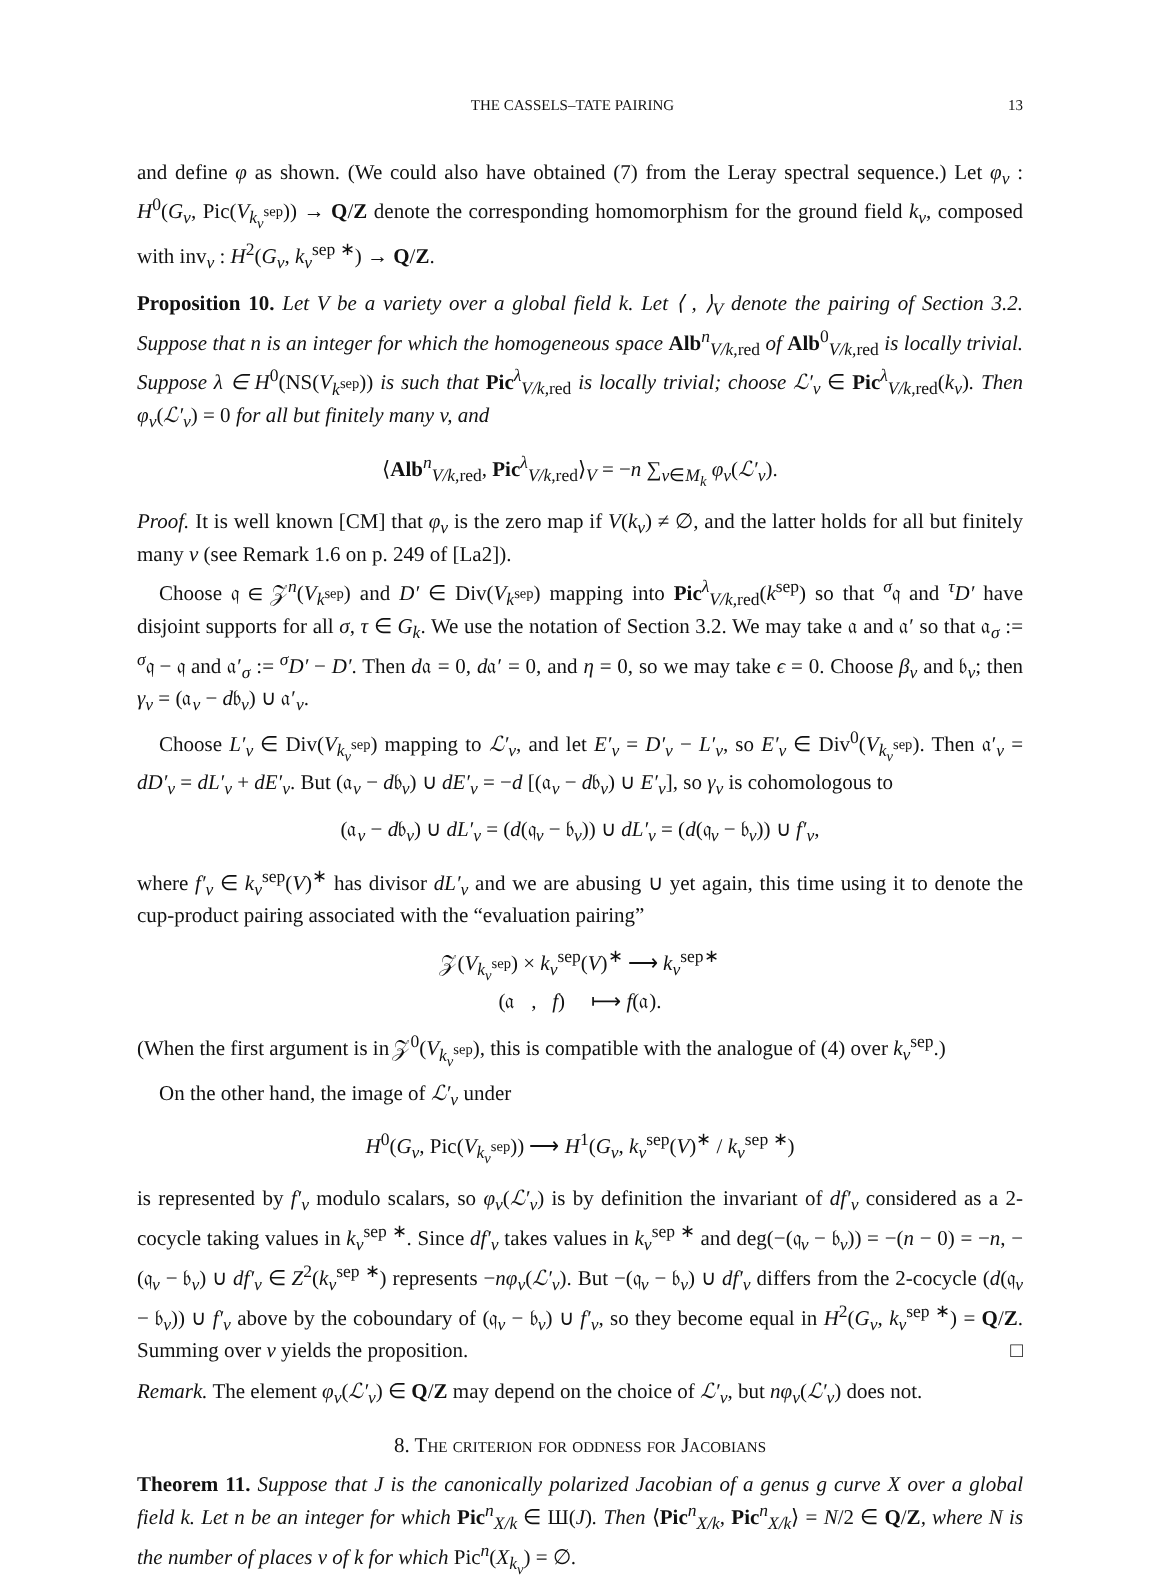THE CASSELS–TATE PAIRING 13
and define φ as shown. (We could also have obtained (7) from the Leray spectral sequence.) Let φ<sub>v</sub> : H<sup>0</sup>(G<sub>v</sub>, Pic(V<sub>k<sub>v</sub><sup>sep</sup></sub>)) → Q/Z denote the corresponding homomorphism for the ground field k<sub>v</sub>, composed with inv<sub>v</sub> : H<sup>2</sup>(G<sub>v</sub>, k<sub>v</sub><sup>sep ∗</sup>) → Q/Z.
Proposition 10. Let V be a variety over a global field k. Let ⟨ , ⟩<sub>V</sub> denote the pairing of Section 3.2. Suppose that n is an integer for which the homogeneous space Alb<sup>n</sup><sub>V/k,red</sub> of Alb<sup>0</sup><sub>V/k,red</sub> is locally trivial. Suppose λ ∈ H<sup>0</sup>(NS(V<sub>k<sup>sep</sup></sub>)) is such that Pic<sup>λ</sup><sub>V/k,red</sub> is locally trivial; choose ℒ′<sub>v</sub> ∈ Pic<sup>λ</sup><sub>V/k,red</sub>(k<sub>v</sub>). Then φ<sub>v</sub>(ℒ′<sub>v</sub>) = 0 for all but finitely many v, and
⟨Alb<sup>n</sup><sub>V/k,red</sub>, Pic<sup>λ</sup><sub>V/k,red</sub>⟩<sub>V</sub> = −n ∑<sub>v∈M<sub>k</sub></sub> φ<sub>v</sub>(ℒ′<sub>v</sub>).
Proof. It is well known [CM] that φ<sub>v</sub> is the zero map if V(k<sub>v</sub>) ≠ ∅, and the latter holds for all but finitely many v (see Remark 1.6 on p. 249 of [La2]).
Choose 𝔮 ∈ 𝒵<sup>n</sup>(V<sub>k<sup>sep</sup></sub>) and D′ ∈ Div(V<sub>k<sup>sep</sup></sub>) mapping into Pic<sup>λ</sup><sub>V/k,red</sub>(k<sup>sep</sup>) so that <sup>σ</sup>𝔮 and <sup>τ</sup>D′ have disjoint supports for all σ, τ ∈ G<sub>k</sub>. We use the notation of Section 3.2. We may take 𝔞 and 𝔞′ so that 𝔞<sub>σ</sub> := <sup>σ</sup>𝔮 − 𝔮 and 𝔞′<sub>σ</sub> := <sup>σ</sup>D′ − D′. Then d𝔞 = 0, d𝔞′ = 0, and η = 0, so we may take ϵ = 0. Choose β<sub>v</sub> and 𝔟<sub>v</sub>; then γ<sub>v</sub> = (𝔞<sub>v</sub> − d𝔟<sub>v</sub>) ∪ 𝔞′<sub>v</sub>.
Choose L′<sub>v</sub> ∈ Div(V<sub>k<sub>v</sub><sup>sep</sup></sub>) mapping to ℒ′<sub>v</sub>, and let E′<sub>v</sub> = D′<sub>v</sub> − L′<sub>v</sub>, so E′<sub>v</sub> ∈ Div<sup>0</sup>(V<sub>k<sub>v</sub><sup>sep</sup></sub>). Then 𝔞′<sub>v</sub> = dD′<sub>v</sub> = dL′<sub>v</sub> + dE′<sub>v</sub>. But (𝔞<sub>v</sub> − d𝔟<sub>v</sub>) ∪ dE′<sub>v</sub> = −d [(𝔞<sub>v</sub> − d𝔟<sub>v</sub>) ∪ E′<sub>v</sub>], so γ<sub>v</sub> is cohomologous to
(𝔞<sub>v</sub> − d𝔟<sub>v</sub>) ∪ dL′<sub>v</sub> = (d(𝔮<sub>v</sub> − 𝔟<sub>v</sub>)) ∪ dL′<sub>v</sub> = (d(𝔮<sub>v</sub> − 𝔟<sub>v</sub>)) ∪ f′<sub>v</sub>,
where f′<sub>v</sub> ∈ k<sub>v</sub><sup>sep</sup>(V)<sup>∗</sup> has divisor dL′<sub>v</sub> and we are abusing ∪ yet again, this time using it to denote the cup-product pairing associated with the “evaluation pairing”
𝒵(V<sub>k<sub>v</sub><sup>sep</sup></sub>) × k<sub>v</sub><sup>sep</sup>(V)<sup>∗</sup> ⟶ k<sub>v</sub><sup>sep∗</sup>
(𝔞 , f) ⟼ f(𝔞).
(When the first argument is in 𝒵<sup>0</sup>(V<sub>k<sub>v</sub><sup>sep</sup></sub>), this is compatible with the analogue of (4) over k<sub>v</sub><sup>sep</sup>.)
On the other hand, the image of ℒ′<sub>v</sub> under
H<sup>0</sup>(G<sub>v</sub>, Pic(V<sub>k<sub>v</sub><sup>sep</sup></sub>)) ⟶ H<sup>1</sup>(G<sub>v</sub>, k<sub>v</sub><sup>sep</sup>(V)<sup>∗</sup> / k<sub>v</sub><sup>sep ∗</sup>)
is represented by f′<sub>v</sub> modulo scalars, so φ<sub>v</sub>(ℒ′<sub>v</sub>) is by definition the invariant of df′<sub>v</sub> considered as a 2-cocycle taking values in k<sub>v</sub><sup>sep ∗</sup>. Since df′<sub>v</sub> takes values in k<sub>v</sub><sup>sep ∗</sup> and deg(−(𝔮<sub>v</sub> − 𝔟<sub>v</sub>)) = −(n − 0) = −n, −(𝔮<sub>v</sub> − 𝔟<sub>v</sub>) ∪ df′<sub>v</sub> ∈ Z<sup>2</sup>(k<sub>v</sub><sup>sep ∗</sup>) represents −nφ<sub>v</sub>(ℒ′<sub>v</sub>). But −(𝔮<sub>v</sub> − 𝔟<sub>v</sub>) ∪ df′<sub>v</sub> differs from the 2-cocycle (d(𝔮<sub>v</sub> − 𝔟<sub>v</sub>)) ∪ f′<sub>v</sub> above by the coboundary of (𝔮<sub>v</sub> − 𝔟<sub>v</sub>) ∪ f′<sub>v</sub>, so they become equal in H<sup>2</sup>(G<sub>v</sub>, k<sub>v</sub><sup>sep ∗</sup>) = Q/Z. Summing over v yields the proposition. □
Remark. The element φ<sub>v</sub>(ℒ′<sub>v</sub>) ∈ Q/Z may depend on the choice of ℒ′<sub>v</sub>, but nφ<sub>v</sub>(ℒ′<sub>v</sub>) does not.
8. The criterion for oddness for Jacobians
Theorem 11. Suppose that J is the canonically polarized Jacobian of a genus g curve X over a global field k. Let n be an integer for which Pic<sup>n</sup><sub>X/k</sub> ∈ Ш(J). Then ⟨Pic<sup>n</sup><sub>X/k</sub>, Pic<sup>n</sup><sub>X/k</sub>⟩ = N/2 ∈ Q/Z, where N is the number of places v of k for which Pic<sup>n</sup>(X<sub>k<sub>v</sub></sub>) = ∅.